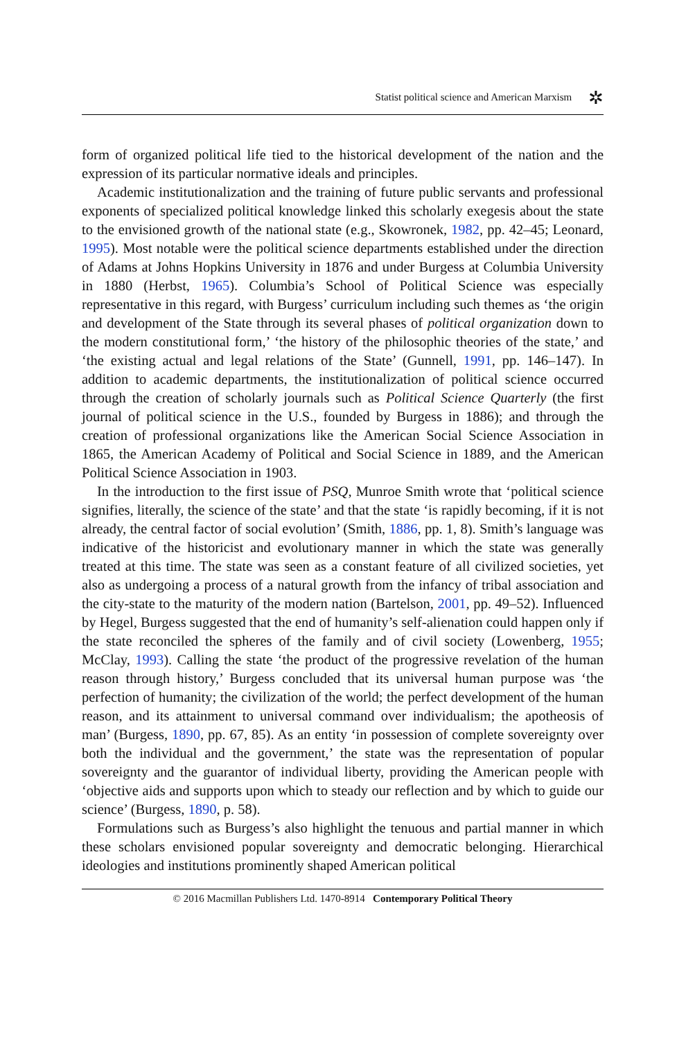Statist political science and American Marxism ✲
form of organized political life tied to the historical development of the nation and the expression of its particular normative ideals and principles.
Academic institutionalization and the training of future public servants and professional exponents of specialized political knowledge linked this scholarly exegesis about the state to the envisioned growth of the national state (e.g., Skowronek, 1982, pp. 42–45; Leonard, 1995). Most notable were the political science departments established under the direction of Adams at Johns Hopkins University in 1876 and under Burgess at Columbia University in 1880 (Herbst, 1965). Columbia’s School of Political Science was especially representative in this regard, with Burgess’ curriculum including such themes as ‘the origin and development of the State through its several phases of political organization down to the modern constitutional form,’ ‘the history of the philosophic theories of the state,’ and ‘the existing actual and legal relations of the State’ (Gunnell, 1991, pp. 146–147). In addition to academic departments, the institutionalization of political science occurred through the creation of scholarly journals such as Political Science Quarterly (the first journal of political science in the U.S., founded by Burgess in 1886); and through the creation of professional organizations like the American Social Science Association in 1865, the American Academy of Political and Social Science in 1889, and the American Political Science Association in 1903.
In the introduction to the first issue of PSQ, Munroe Smith wrote that ‘political science signifies, literally, the science of the state’ and that the state ‘is rapidly becoming, if it is not already, the central factor of social evolution’ (Smith, 1886, pp. 1, 8). Smith’s language was indicative of the historicist and evolutionary manner in which the state was generally treated at this time. The state was seen as a constant feature of all civilized societies, yet also as undergoing a process of a natural growth from the infancy of tribal association and the city-state to the maturity of the modern nation (Bartelson, 2001, pp. 49–52). Influenced by Hegel, Burgess suggested that the end of humanity’s self-alienation could happen only if the state reconciled the spheres of the family and of civil society (Lowenberg, 1955; McClay, 1993). Calling the state ‘the product of the progressive revelation of the human reason through history,’ Burgess concluded that its universal human purpose was ‘the perfection of humanity; the civilization of the world; the perfect development of the human reason, and its attainment to universal command over individualism; the apotheosis of man’ (Burgess, 1890, pp. 67, 85). As an entity ‘in possession of complete sovereignty over both the individual and the government,’ the state was the representation of popular sovereignty and the guarantor of individual liberty, providing the American people with ‘objective aids and supports upon which to steady our reflection and by which to guide our science’ (Burgess, 1890, p. 58).
Formulations such as Burgess’s also highlight the tenuous and partial manner in which these scholars envisioned popular sovereignty and democratic belonging. Hierarchical ideologies and institutions prominently shaped American political
© 2016 Macmillan Publishers Ltd. 1470-8914 Contemporary Political Theory